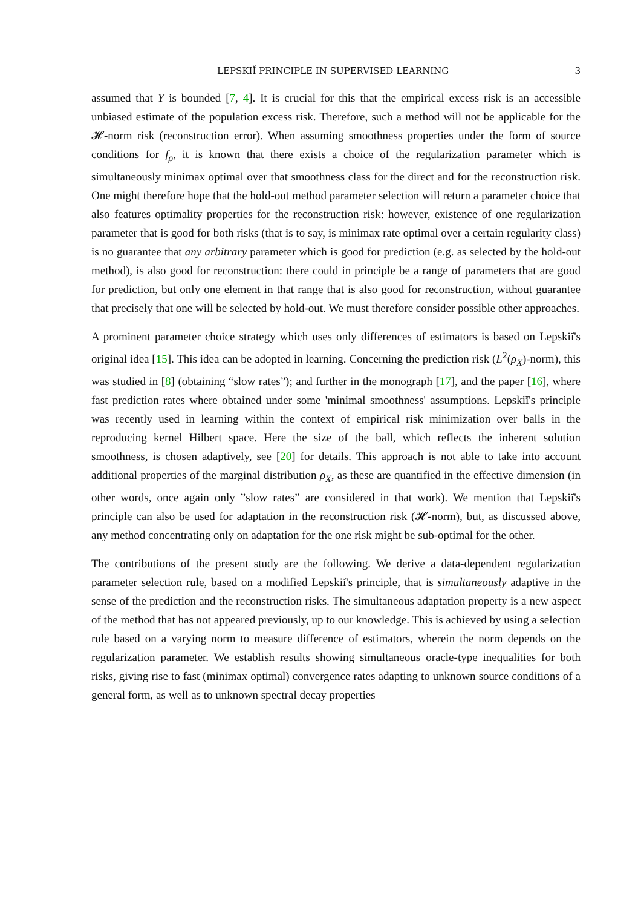LEPSKIĬ PRINCIPLE IN SUPERVISED LEARNING 3
assumed that Y is bounded [7, 4]. It is crucial for this that the empirical excess risk is an accessible unbiased estimate of the population excess risk. Therefore, such a method will not be applicable for the 𝓗-norm risk (reconstruction error). When assuming smoothness properties under the form of source conditions for f<sub>ρ</sub>, it is known that there exists a choice of the regularization parameter which is simultaneously minimax optimal over that smoothness class for the direct and for the reconstruction risk. One might therefore hope that the hold-out method parameter selection will return a parameter choice that also features optimality properties for the reconstruction risk: however, existence of one regularization parameter that is good for both risks (that is to say, is minimax rate optimal over a certain regularity class) is no guarantee that any arbitrary parameter which is good for prediction (e.g. as selected by the hold-out method), is also good for reconstruction: there could in principle be a range of parameters that are good for prediction, but only one element in that range that is also good for reconstruction, without guarantee that precisely that one will be selected by hold-out. We must therefore consider possible other approaches.
A prominent parameter choice strategy which uses only differences of estimators is based on Lepskiĭ's original idea [15]. This idea can be adopted in learning. Concerning the prediction risk (L<sup>2</sup>(ρ<sub>X</sub>)-norm), this was studied in [8] (obtaining “slow rates”); and further in the monograph [17], and the paper [16], where fast prediction rates where obtained under some 'minimal smoothness' assumptions. Lepskiĭ's principle was recently used in learning within the context of empirical risk minimization over balls in the reproducing kernel Hilbert space. Here the size of the ball, which reflects the inherent solution smoothness, is chosen adaptively, see [20] for details. This approach is not able to take into account additional properties of the marginal distribution ρ<sub>X</sub>, as these are quantified in the effective dimension (in other words, once again only ”slow rates” are considered in that work). We mention that Lepskiĭ's principle can also be used for adaptation in the reconstruction risk (𝓗-norm), but, as discussed above, any method concentrating only on adaptation for the one risk might be sub-optimal for the other.
The contributions of the present study are the following. We derive a data-dependent regularization parameter selection rule, based on a modified Lepskiĭ's principle, that is simultaneously adaptive in the sense of the prediction and the reconstruction risks. The simultaneous adaptation property is a new aspect of the method that has not appeared previously, up to our knowledge. This is achieved by using a selection rule based on a varying norm to measure difference of estimators, wherein the norm depends on the regularization parameter. We establish results showing simultaneous oracle-type inequalities for both risks, giving rise to fast (minimax optimal) convergence rates adapting to unknown source conditions of a general form, as well as to unknown spectral decay properties